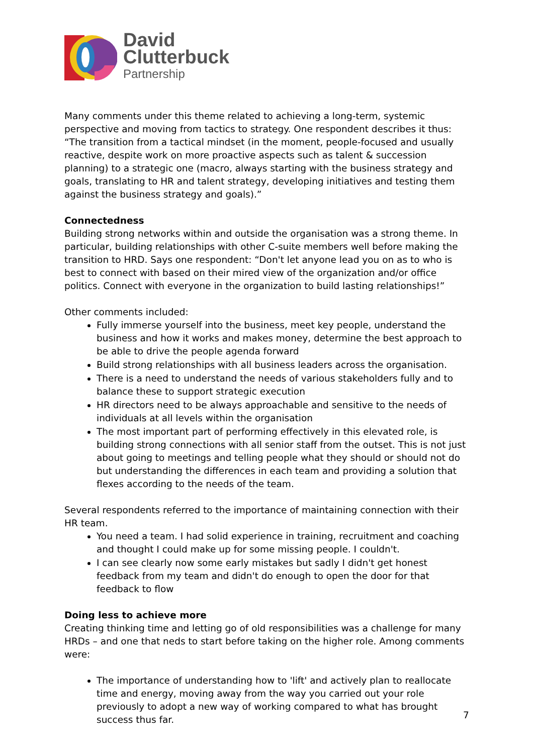David
Clutterbuck
Partnership
Many comments under this theme related to achieving a long-term, systemic perspective and moving from tactics to strategy. One respondent describes it thus: “The transition from a tactical mindset (in the moment, people-focused and usually reactive, despite work on more proactive aspects such as talent & succession planning) to a strategic one (macro, always starting with the business strategy and goals, translating to HR and talent strategy, developing initiatives and testing them against the business strategy and goals).”
Connectedness
Building strong networks within and outside the organisation was a strong theme. In particular, building relationships with other C-suite members well before making the transition to HRD. Says one respondent: “Don't let anyone lead you on as to who is best to connect with based on their mired view of the organization and/or office politics. Connect with everyone in the organization to build lasting relationships!”
Other comments included:
Fully immerse yourself into the business, meet key people, understand the business and how it works and makes money, determine the best approach to be able to drive the people agenda forward
Build strong relationships with all business leaders across the organisation.
There is a need to understand the needs of various stakeholders fully and to balance these to support strategic execution
HR directors need to be always approachable and sensitive to the needs of individuals at all levels within the organisation
The most important part of performing effectively in this elevated role, is building strong connections with all senior staff from the outset. This is not just about going to meetings and telling people what they should or should not do but understanding the differences in each team and providing a solution that flexes according to the needs of the team.
Several respondents referred to the importance of maintaining connection with their HR team.
You need a team. I had solid experience in training, recruitment and coaching and thought I could make up for some missing people. I couldn't.
I can see clearly now some early mistakes but sadly I didn't get honest feedback from my team and didn't do enough to open the door for that feedback to flow
Doing less to achieve more
Creating thinking time and letting go of old responsibilities was a challenge for many HRDs – and one that neds to start before taking on the higher role. Among comments were:
The importance of understanding how to 'lift' and actively plan to reallocate time and energy, moving away from the way you carried out your role previously to adopt a new way of working compared to what has brought success thus far.
7